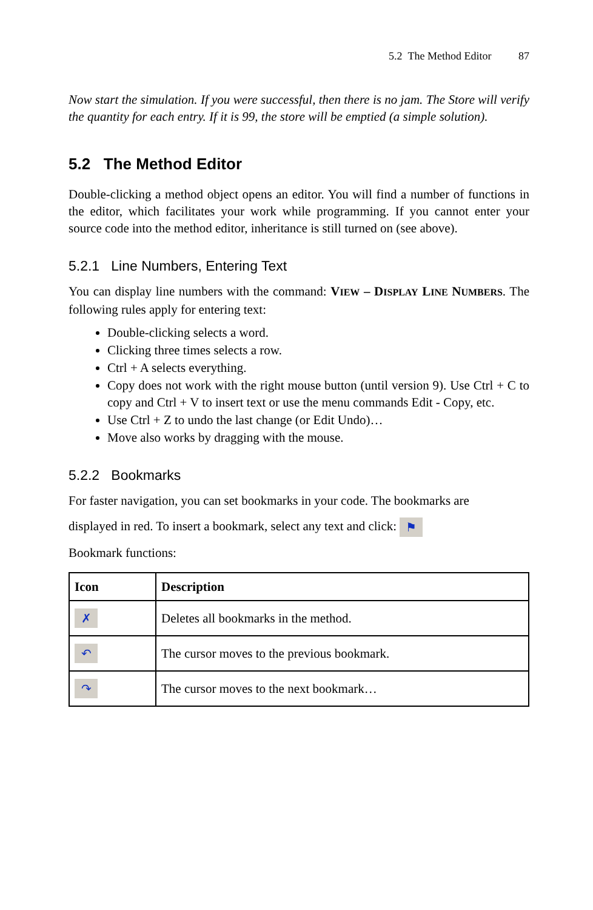5.2 The Method Editor 87
Now start the simulation. If you were successful, then there is no jam. The Store will verify the quantity for each entry. If it is 99, the store will be emptied (a simple solution).
5.2 The Method Editor
Double-clicking a method object opens an editor. You will find a number of functions in the editor, which facilitates your work while programming. If you cannot enter your source code into the method editor, inheritance is still turned on (see above).
5.2.1 Line Numbers, Entering Text
You can display line numbers with the command: VIEW – DISPLAY LINE NUMBERS. The following rules apply for entering text:
Double-clicking selects a word.
Clicking three times selects a row.
Ctrl + A selects everything.
Copy does not work with the right mouse button (until version 9). Use Ctrl + C to copy and Ctrl + V to insert text or use the menu commands Edit - Copy, etc.
Use Ctrl + Z to undo the last change (or Edit Undo)…
Move also works by dragging with the mouse.
5.2.2 Bookmarks
For faster navigation, you can set bookmarks in your code. The bookmarks are
displayed in red. To insert a bookmark, select any text and click: ⚑
Bookmark functions:
| Icon | Description |
| --- | --- |
| ✗ | Deletes all bookmarks in the method. |
| ↶ | The cursor moves to the previous bookmark. |
| ↷ | The cursor moves to the next bookmark… |